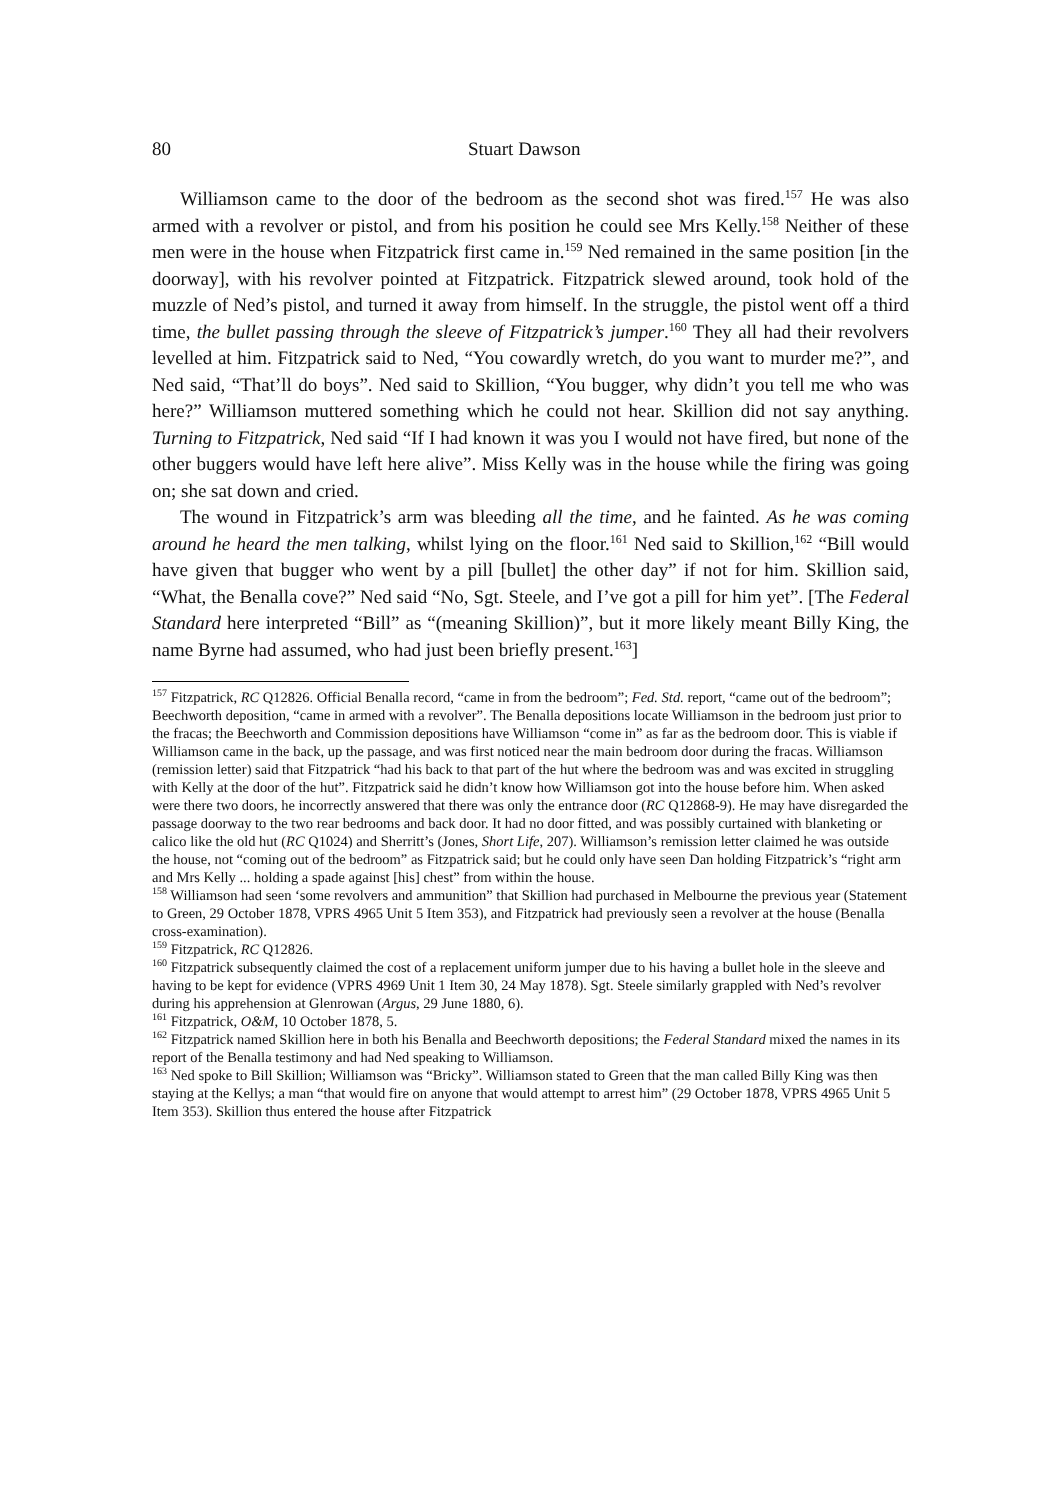80 Stuart Dawson
Williamson came to the door of the bedroom as the second shot was fired.<sup>157</sup> He was also armed with a revolver or pistol, and from his position he could see Mrs Kelly.<sup>158</sup> Neither of these men were in the house when Fitzpatrick first came in.<sup>159</sup> Ned remained in the same position [in the doorway], with his revolver pointed at Fitzpatrick. Fitzpatrick slewed around, took hold of the muzzle of Ned’s pistol, and turned it away from himself. In the struggle, the pistol went off a third time, the bullet passing through the sleeve of Fitzpatrick’s jumper.<sup>160</sup> They all had their revolvers levelled at him. Fitzpatrick said to Ned, “You cowardly wretch, do you want to murder me?”, and Ned said, “That’ll do boys”. Ned said to Skillion, “You bugger, why didn’t you tell me who was here?” Williamson muttered something which he could not hear. Skillion did not say anything. Turning to Fitzpatrick, Ned said “If I had known it was you I would not have fired, but none of the other buggers would have left here alive”. Miss Kelly was in the house while the firing was going on; she sat down and cried.
The wound in Fitzpatrick’s arm was bleeding all the time, and he fainted. As he was coming around he heard the men talking, whilst lying on the floor.<sup>161</sup> Ned said to Skillion,<sup>162</sup> “Bill would have given that bugger who went by a pill [bullet] the other day” if not for him. Skillion said, “What, the Benalla cove?” Ned said “No, Sgt. Steele, and I’ve got a pill for him yet”. [The Federal Standard here interpreted “Bill” as “(meaning Skillion)”, but it more likely meant Billy King, the name Byrne had assumed, who had just been briefly present.<sup>163</sup>]
<sup>157</sup> Fitzpatrick, RC Q12826. Official Benalla record, “came in from the bedroom”; Fed. Std. report, “came out of the bedroom”; Beechworth deposition, “came in armed with a revolver”. The Benalla depositions locate Williamson in the bedroom just prior to the fracas; the Beechworth and Commission depositions have Williamson “come in” as far as the bedroom door. This is viable if Williamson came in the back, up the passage, and was first noticed near the main bedroom door during the fracas. Williamson (remission letter) said that Fitzpatrick “had his back to that part of the hut where the bedroom was and was excited in struggling with Kelly at the door of the hut”. Fitzpatrick said he didn’t know how Williamson got into the house before him. When asked were there two doors, he incorrectly answered that there was only the entrance door (RC Q12868-9). He may have disregarded the passage doorway to the two rear bedrooms and back door. It had no door fitted, and was possibly curtained with blanketing or calico like the old hut (RC Q1024) and Sherritt’s (Jones, Short Life, 207). Williamson’s remission letter claimed he was outside the house, not “coming out of the bedroom” as Fitzpatrick said; but he could only have seen Dan holding Fitzpatrick’s “right arm and Mrs Kelly ... holding a spade against [his] chest” from within the house.
<sup>158</sup> Williamson had seen ‘some revolvers and ammunition” that Skillion had purchased in Melbourne the previous year (Statement to Green, 29 October 1878, VPRS 4965 Unit 5 Item 353), and Fitzpatrick had previously seen a revolver at the house (Benalla cross-examination).
<sup>159</sup> Fitzpatrick, RC Q12826.
<sup>160</sup> Fitzpatrick subsequently claimed the cost of a replacement uniform jumper due to his having a bullet hole in the sleeve and having to be kept for evidence (VPRS 4969 Unit 1 Item 30, 24 May 1878). Sgt. Steele similarly grappled with Ned’s revolver during his apprehension at Glenrowan (Argus, 29 June 1880, 6).
<sup>161</sup> Fitzpatrick, O&M, 10 October 1878, 5.
<sup>162</sup> Fitzpatrick named Skillion here in both his Benalla and Beechworth depositions; the Federal Standard mixed the names in its report of the Benalla testimony and had Ned speaking to Williamson.
<sup>163</sup> Ned spoke to Bill Skillion; Williamson was “Bricky”. Williamson stated to Green that the man called Billy King was then staying at the Kellys; a man “that would fire on anyone that would attempt to arrest him” (29 October 1878, VPRS 4965 Unit 5 Item 353). Skillion thus entered the house after Fitzpatrick